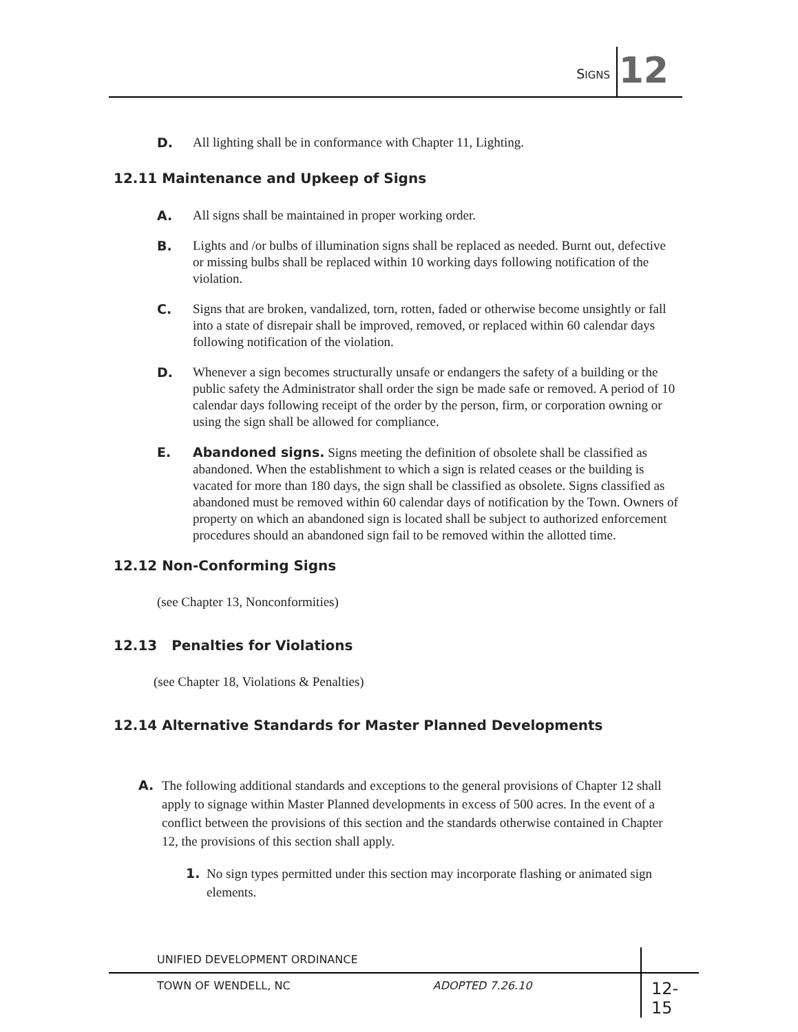SIGNS 12
D. All lighting shall be in conformance with Chapter 11, Lighting.
12.11 Maintenance and Upkeep of Signs
A. All signs shall be maintained in proper working order.
B. Lights and /or bulbs of illumination signs shall be replaced as needed. Burnt out, defective or missing bulbs shall be replaced within 10 working days following notification of the violation.
C. Signs that are broken, vandalized, torn, rotten, faded or otherwise become unsightly or fall into a state of disrepair shall be improved, removed, or replaced within 60 calendar days following notification of the violation.
D. Whenever a sign becomes structurally unsafe or endangers the safety of a building or the public safety the Administrator shall order the sign be made safe or removed. A period of 10 calendar days following receipt of the order by the person, firm, or corporation owning or using the sign shall be allowed for compliance.
E. Abandoned signs. Signs meeting the definition of obsolete shall be classified as abandoned. When the establishment to which a sign is related ceases or the building is vacated for more than 180 days, the sign shall be classified as obsolete. Signs classified as abandoned must be removed within 60 calendar days of notification by the Town. Owners of property on which an abandoned sign is located shall be subject to authorized enforcement procedures should an abandoned sign fail to be removed within the allotted time.
12.12 Non-Conforming Signs
(see Chapter 13, Nonconformities)
12.13 Penalties for Violations
(see Chapter 18, Violations & Penalties)
12.14 Alternative Standards for Master Planned Developments
A. The following additional standards and exceptions to the general provisions of Chapter 12 shall apply to signage within Master Planned developments in excess of 500 acres. In the event of a conflict between the provisions of this section and the standards otherwise contained in Chapter 12, the provisions of this section shall apply.
1. No sign types permitted under this section may incorporate flashing or animated sign elements.
UNIFIED DEVELOPMENT ORDINANCE
TOWN OF WENDELL, NC ADOPTED 7.26.10 12-15